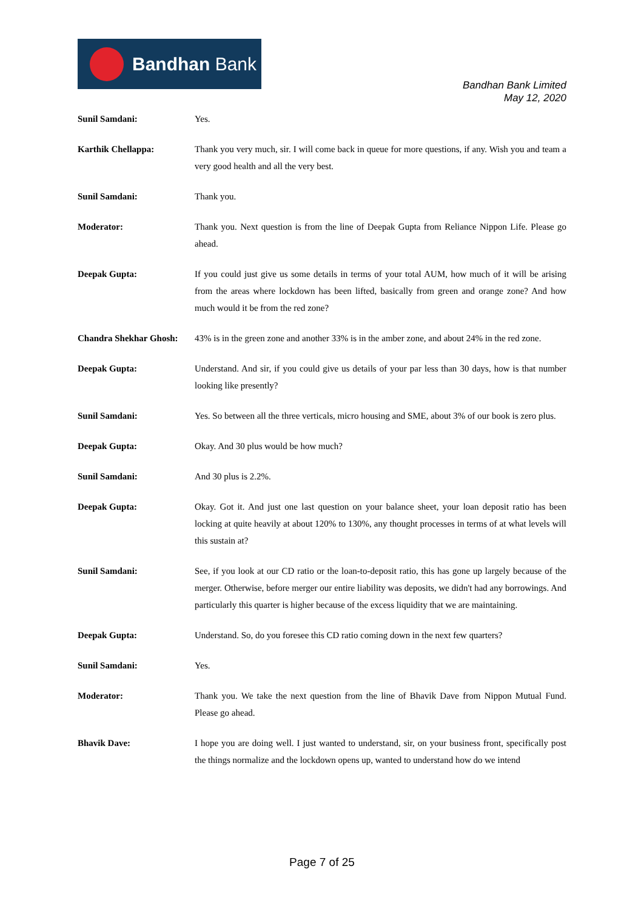Bandhan Bank
Bandhan Bank Limited
May 12, 2020
Sunil Samdani: Yes.
Karthik Chellappa: Thank you very much, sir. I will come back in queue for more questions, if any. Wish you and team a very good health and all the very best.
Sunil Samdani: Thank you.
Moderator: Thank you. Next question is from the line of Deepak Gupta from Reliance Nippon Life. Please go ahead.
Deepak Gupta: If you could just give us some details in terms of your total AUM, how much of it will be arising from the areas where lockdown has been lifted, basically from green and orange zone? And how much would it be from the red zone?
Chandra Shekhar Ghosh:
43% is in the green zone and another 33% is in the amber zone, and about 24% in the red zone.
Deepak Gupta: Understand. And sir, if you could give us details of your par less than 30 days, how is that number looking like presently?
Sunil Samdani: Yes. So between all the three verticals, micro housing and SME, about 3% of our book is zero plus.
Deepak Gupta: Okay. And 30 plus would be how much?
Sunil Samdani: And 30 plus is 2.2%.
Deepak Gupta: Okay. Got it. And just one last question on your balance sheet, your loan deposit ratio has been locking at quite heavily at about 120% to 130%, any thought processes in terms of at what levels will this sustain at?
Sunil Samdani: See, if you look at our CD ratio or the loan-to-deposit ratio, this has gone up largely because of the merger. Otherwise, before merger our entire liability was deposits, we didn't had any borrowings. And particularly this quarter is higher because of the excess liquidity that we are maintaining.
Deepak Gupta: Understand. So, do you foresee this CD ratio coming down in the next few quarters?
Sunil Samdani: Yes.
Moderator: Thank you. We take the next question from the line of Bhavik Dave from Nippon Mutual Fund. Please go ahead.
Bhavik Dave: I hope you are doing well. I just wanted to understand, sir, on your business front, specifically post the things normalize and the lockdown opens up, wanted to understand how do we intend
Page 7 of 25